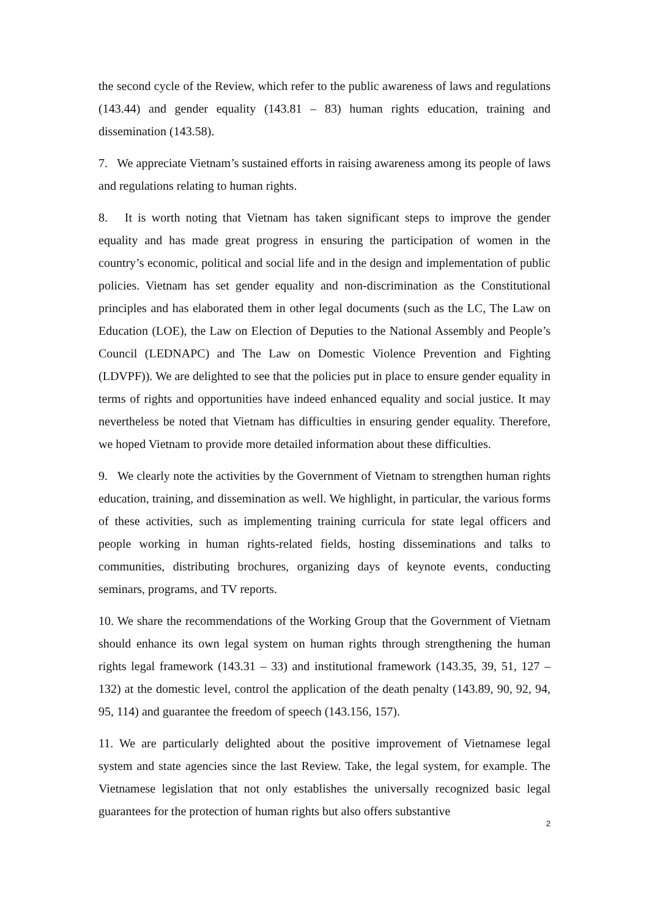the second cycle of the Review, which refer to the public awareness of laws and regulations (143.44) and gender equality (143.81 – 83) human rights education, training and dissemination (143.58).
7. We appreciate Vietnam’s sustained efforts in raising awareness among its people of laws and regulations relating to human rights.
8. It is worth noting that Vietnam has taken significant steps to improve the gender equality and has made great progress in ensuring the participation of women in the country’s economic, political and social life and in the design and implementation of public policies. Vietnam has set gender equality and non-discrimination as the Constitutional principles and has elaborated them in other legal documents (such as the LC, The Law on Education (LOE), the Law on Election of Deputies to the National Assembly and People’s Council (LEDNAPC) and The Law on Domestic Violence Prevention and Fighting (LDVPF)). We are delighted to see that the policies put in place to ensure gender equality in terms of rights and opportunities have indeed enhanced equality and social justice. It may nevertheless be noted that Vietnam has difficulties in ensuring gender equality. Therefore, we hoped Vietnam to provide more detailed information about these difficulties.
9. We clearly note the activities by the Government of Vietnam to strengthen human rights education, training, and dissemination as well. We highlight, in particular, the various forms of these activities, such as implementing training curricula for state legal officers and people working in human rights-related fields, hosting disseminations and talks to communities, distributing brochures, organizing days of keynote events, conducting seminars, programs, and TV reports.
10. We share the recommendations of the Working Group that the Government of Vietnam should enhance its own legal system on human rights through strengthening the human rights legal framework (143.31 – 33) and institutional framework (143.35, 39, 51, 127 – 132) at the domestic level, control the application of the death penalty (143.89, 90, 92, 94, 95, 114) and guarantee the freedom of speech (143.156, 157).
11. We are particularly delighted about the positive improvement of Vietnamese legal system and state agencies since the last Review. Take, the legal system, for example. The Vietnamese legislation that not only establishes the universally recognized basic legal guarantees for the protection of human rights but also offers substantive
2